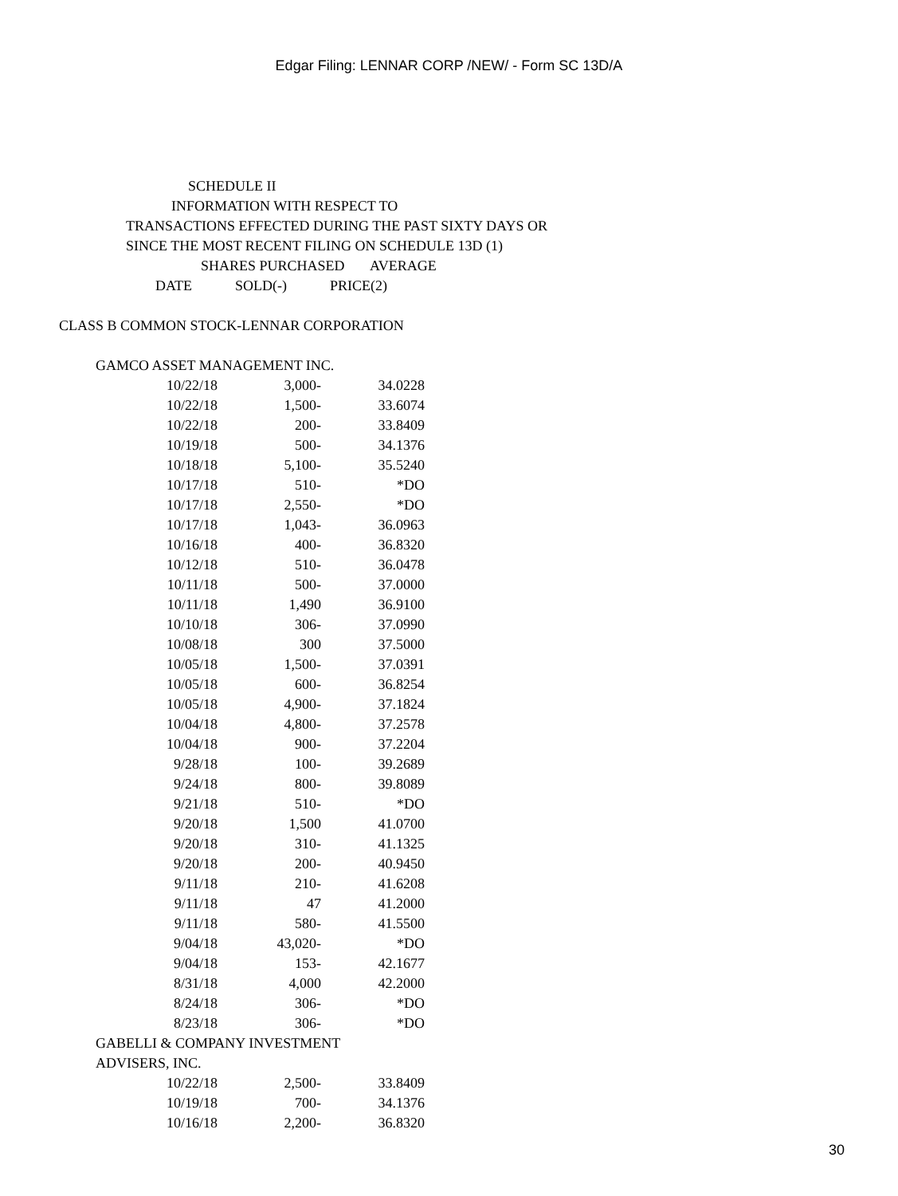Edgar Filing: LENNAR CORP /NEW/ - Form SC 13D/A
SCHEDULE II
INFORMATION WITH RESPECT TO
TRANSACTIONS EFFECTED DURING THE PAST SIXTY DAYS OR
SINCE THE MOST RECENT FILING ON SCHEDULE 13D (1)
SHARES PURCHASED AVERAGE
DATE SOLD(-) PRICE(2)
CLASS B COMMON STOCK-LENNAR CORPORATION
| GAMCO ASSET MANAGEMENT INC. | | |
| 10/22/18 | 3,000- | 34.0228 |
| 10/22/18 | 1,500- | 33.6074 |
| 10/22/18 | 200- | 33.8409 |
| 10/19/18 | 500- | 34.1376 |
| 10/18/18 | 5,100- | 35.5240 |
| 10/17/18 | 510- | *DO |
| 10/17/18 | 2,550- | *DO |
| 10/17/18 | 1,043- | 36.0963 |
| 10/16/18 | 400- | 36.8320 |
| 10/12/18 | 510- | 36.0478 |
| 10/11/18 | 500- | 37.0000 |
| 10/11/18 | 1,490 | 36.9100 |
| 10/10/18 | 306- | 37.0990 |
| 10/08/18 | 300 | 37.5000 |
| 10/05/18 | 1,500- | 37.0391 |
| 10/05/18 | 600- | 36.8254 |
| 10/05/18 | 4,900- | 37.1824 |
| 10/04/18 | 4,800- | 37.2578 |
| 10/04/18 | 900- | 37.2204 |
| 9/28/18 | 100- | 39.2689 |
| 9/24/18 | 800- | 39.8089 |
| 9/21/18 | 510- | *DO |
| 9/20/18 | 1,500 | 41.0700 |
| 9/20/18 | 310- | 41.1325 |
| 9/20/18 | 200- | 40.9450 |
| 9/11/18 | 210- | 41.6208 |
| 9/11/18 | 47 | 41.2000 |
| 9/11/18 | 580- | 41.5500 |
| 9/04/18 | 43,020- | *DO |
| 9/04/18 | 153- | 42.1677 |
| 8/31/18 | 4,000 | 42.2000 |
| 8/24/18 | 306- | *DO |
| 8/23/18 | 306- | *DO |
| GABELLI & COMPANY INVESTMENT ADVISERS, INC. | | |
| 10/22/18 | 2,500- | 33.8409 |
| 10/19/18 | 700- | 34.1376 |
| 10/16/18 | 2,200- | 36.8320 |
30